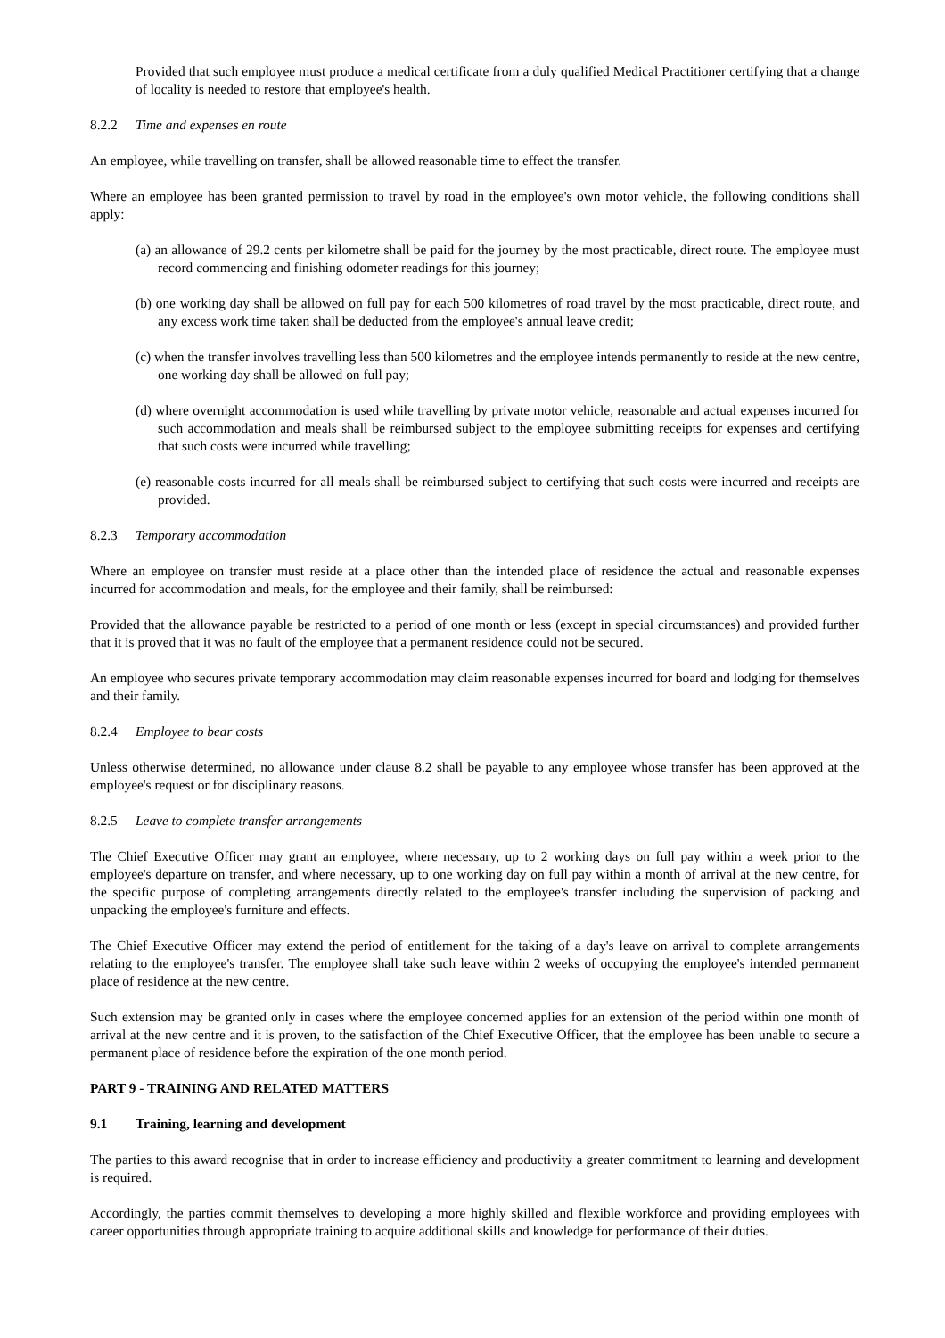Provided that such employee must produce a medical certificate from a duly qualified Medical Practitioner certifying that a change of locality is needed to restore that employee's health.
8.2.2 Time and expenses en route
An employee, while travelling on transfer, shall be allowed reasonable time to effect the transfer.
Where an employee has been granted permission to travel by road in the employee's own motor vehicle, the following conditions shall apply:
(a) an allowance of 29.2 cents per kilometre shall be paid for the journey by the most practicable, direct route. The employee must record commencing and finishing odometer readings for this journey;
(b) one working day shall be allowed on full pay for each 500 kilometres of road travel by the most practicable, direct route, and any excess work time taken shall be deducted from the employee's annual leave credit;
(c) when the transfer involves travelling less than 500 kilometres and the employee intends permanently to reside at the new centre, one working day shall be allowed on full pay;
(d) where overnight accommodation is used while travelling by private motor vehicle, reasonable and actual expenses incurred for such accommodation and meals shall be reimbursed subject to the employee submitting receipts for expenses and certifying that such costs were incurred while travelling;
(e) reasonable costs incurred for all meals shall be reimbursed subject to certifying that such costs were incurred and receipts are provided.
8.2.3 Temporary accommodation
Where an employee on transfer must reside at a place other than the intended place of residence the actual and reasonable expenses incurred for accommodation and meals, for the employee and their family, shall be reimbursed:
Provided that the allowance payable be restricted to a period of one month or less (except in special circumstances) and provided further that it is proved that it was no fault of the employee that a permanent residence could not be secured.
An employee who secures private temporary accommodation may claim reasonable expenses incurred for board and lodging for themselves and their family.
8.2.4 Employee to bear costs
Unless otherwise determined, no allowance under clause 8.2 shall be payable to any employee whose transfer has been approved at the employee's request or for disciplinary reasons.
8.2.5 Leave to complete transfer arrangements
The Chief Executive Officer may grant an employee, where necessary, up to 2 working days on full pay within a week prior to the employee's departure on transfer, and where necessary, up to one working day on full pay within a month of arrival at the new centre, for the specific purpose of completing arrangements directly related to the employee's transfer including the supervision of packing and unpacking the employee's furniture and effects.
The Chief Executive Officer may extend the period of entitlement for the taking of a day's leave on arrival to complete arrangements relating to the employee's transfer. The employee shall take such leave within 2 weeks of occupying the employee's intended permanent place of residence at the new centre.
Such extension may be granted only in cases where the employee concerned applies for an extension of the period within one month of arrival at the new centre and it is proven, to the satisfaction of the Chief Executive Officer, that the employee has been unable to secure a permanent place of residence before the expiration of the one month period.
PART 9 - TRAINING AND RELATED MATTERS
9.1 Training, learning and development
The parties to this award recognise that in order to increase efficiency and productivity a greater commitment to learning and development is required.
Accordingly, the parties commit themselves to developing a more highly skilled and flexible workforce and providing employees with career opportunities through appropriate training to acquire additional skills and knowledge for performance of their duties.